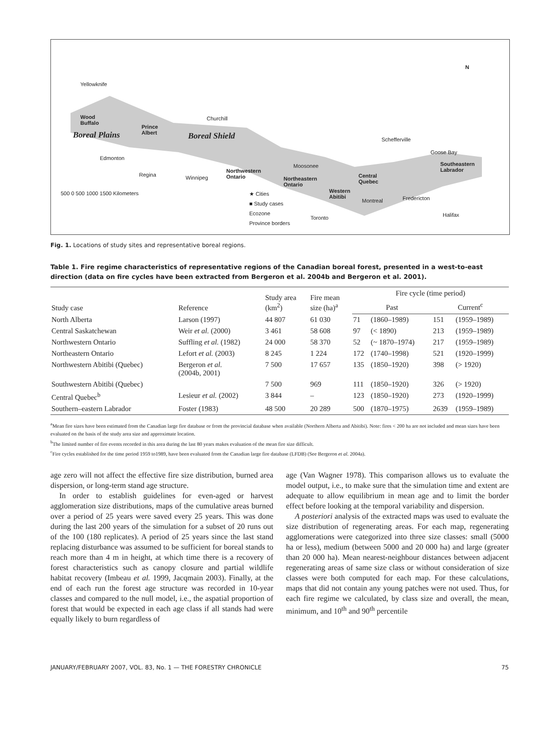Yellowknife
Wood
Buffalo
Boreal Plains
Prince
Albert Boreal Shield
Churchill
Edmonton
Regina Winnipeg
Northwestern
Ontario
Moosonee
Northeastern
Ontario
Western
Abitibi
Central
Quebec
Montreal
Schefferville
Goose Bay
Southeastern
Labrador
Fredericton
Halifax Toronto
N
500 0 500 1000 1500 Kilometers ★ Cities
■ Study cases
Ecozone
Province borders
Fig. 1. Locations of study sites and representative boreal regions.
Table 1. Fire regime characteristics of representative regions of the Canadian boreal forest, presented in a west-to-east direction (data on fire cycles have been extracted from Bergeron et al. 2004b and Bergeron et al. 2001).
| Study case | Reference | Study area (km<sup>2</sup>) | Fire mean size (ha)<sup>a</sup> | Fire cycle (time period) | | | |
| --- | --- | --- | --- | --- | --- | --- | --- |
| | | | | Past | | Current<sup>c</sup> | |
| North Alberta | Larson (1997) | 44 807 | 61 030 | 71 | (1860–1989) | 151 | (1959–1989) |
| Central Saskatchewan | Weir et al. (2000) | 3 461 | 58 608 | 97 | (< 1890) | 213 | (1959–1989) |
| Northwestern Ontario | Suffling et al. (1982) | 24 000 | 58 370 | 52 | (~ 1870–1974) | 217 | (1959–1989) |
| Northeastern Ontario | Lefort et al. (2003) | 8 245 | 1 224 | 172 | (1740–1998) | 521 | (1920–1999) |
| Northwestern Abitibi (Quebec) | Bergeron et al. (2004b, 2001) | 7 500 | 17 657 | 135 | (1850–1920) | 398 | (> 1920) |
| Southwestern Abitibi (Quebec) | | 7 500 | 969 | 111 | (1850–1920) | 326 | (> 1920) |
| Central Quebec<sup>b</sup> | Lesieur et al. (2002) | 3 844 | – | 123 | (1850–1920) | 273 | (1920–1999) |
| Southern–eastern Labrador | Foster (1983) | 48 500 | 20 289 | 500 | (1870–1975) | 2639 | (1959–1989) |
<sup>a</sup> Mean fire sizes have been estimated from the Canadian large fire database or from the provincial database when available (Northern Alberta and Abitibi). Note: fires < 200 ha are not included and mean sizes have been evaluated on the basis of the study area size and approximate location.
<sup>b</sup> The limited number of fire events recorded in this area during the last 80 years makes evaluation of the mean fire size difficult.
<sup>c</sup> Fire cycles established for the time period 1959 to1989, have been evaluated from the Canadian large fire database (LFDB) (See Bergeron et al. 2004a).
age zero will not affect the effective fire size distribution, burned area dispersion, or long-term stand age structure.
In order to establish guidelines for even-aged or harvest agglomeration size distributions, maps of the cumulative areas burned over a period of 25 years were saved every 25 years. This was done during the last 200 years of the simulation for a subset of 20 runs out of the 100 (180 replicates). A period of 25 years since the last stand replacing disturbance was assumed to be sufficient for boreal stands to reach more than 4 m in height, at which time there is a recovery of forest characteristics such as canopy closure and partial wildlife habitat recovery (Imbeau et al. 1999, Jacqmain 2003). Finally, at the end of each run the forest age structure was recorded in 10-year classes and compared to the null model, i.e., the aspatial proportion of forest that would be expected in each age class if all stands had were equally likely to burn regardless of
age (Van Wagner 1978). This comparison allows us to evaluate the model output, i.e., to make sure that the simulation time and extent are adequate to allow equilibrium in mean age and to limit the border effect before looking at the temporal variability and dispersion.
A posteriori analysis of the extracted maps was used to evaluate the size distribution of regenerating areas. For each map, regenerating agglomerations were categorized into three size classes: small (5000 ha or less), medium (between 5000 and 20 000 ha) and large (greater than 20 000 ha). Mean nearest-neighbour distances between adjacent regenerating areas of same size class or without consideration of size classes were both computed for each map. For these calculations, maps that did not contain any young patches were not used. Thus, for each fire regime we calculated, by class size and overall, the mean, minimum, and 10<sup>th</sup> and 90<sup>th</sup> percentile
JANUARY/FEBRUARY 2007, VOL. 83, No. 1 — THE FORESTRY CHRONICLE 75